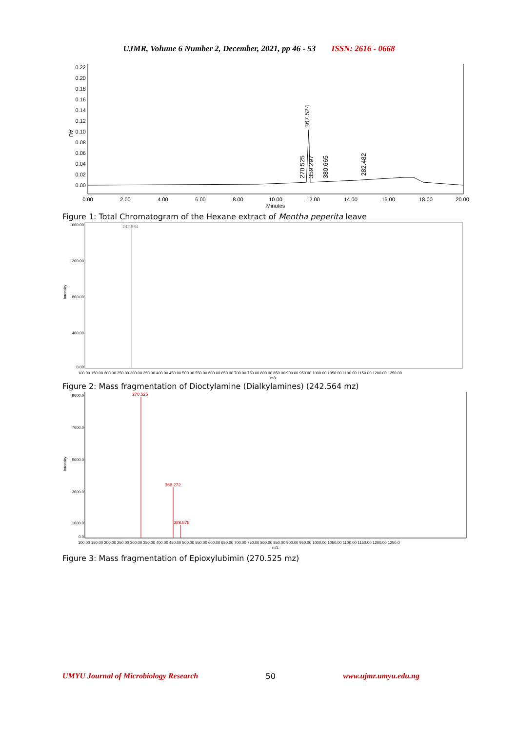UJMR, Volume 6 Number 2, December, 2021, pp 46 - 53 ISSN: 2616 - 0668
0.22
0.20
0.18
0.16
0.14
0.12
0.10
0.08
0.06
0.04
0.02
0.00
AU
0.00
2.00
4.00
6.00
8.00
10.00
12.00
14.00
16.00
18.00
20.00
Minutes
367.524
270.525
359.297
380.665
282.482
Figure 1: Total Chromatogram of the Hexane extract of Mentha peperita leave
242.564
Intensity
1600.00
1200.00
800.00
400.00
0.00
100.00 150.00 200.00 250.00 300.00 350.00 400.00 450.00 500.00 550.00 600.00 650.00 700.00 750.00 800.00 850.00 900.00 950.00 1000.00 1050.00 1100.00 1150.00 1200.00 1250.00
m/z
Figure 2: Mass fragmentation of Dioctylamine (Dialkylamines) (242.564 mz)
270.525
368.272
389.878
Intensity
9000.0
7000.0
5000.0
3000.0
1000.0
0.0
100.00 150.00 200.00 250.00 300.00 350.00 400.00 450.00 500.00 550.00 600.00 650.00 700.00 750.00 800.00 850.00 900.00 950.00 1000.00 1050.00 1100.00 1150.00 1200.00 1250.0
m/z
Figure 3: Mass fragmentation of Epioxylubimin (270.525 mz)
UMYU Journal of Microbiology Research 50 www.ujmr.umyu.edu.ng